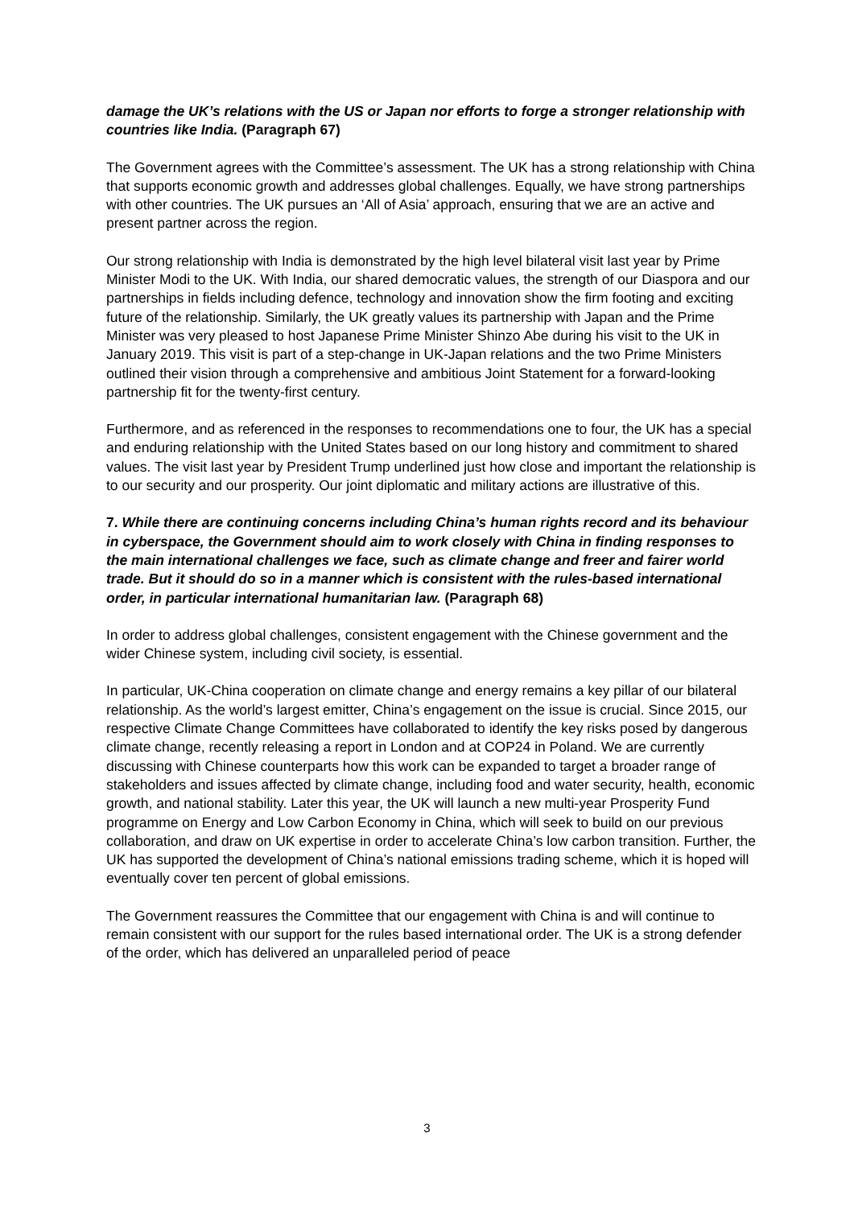damage the UK’s relations with the US or Japan nor efforts to forge a stronger relationship with countries like India. (Paragraph 67)
The Government agrees with the Committee’s assessment. The UK has a strong relationship with China that supports economic growth and addresses global challenges. Equally, we have strong partnerships with other countries. The UK pursues an ‘All of Asia’ approach, ensuring that we are an active and present partner across the region.
Our strong relationship with India is demonstrated by the high level bilateral visit last year by Prime Minister Modi to the UK. With India, our shared democratic values, the strength of our Diaspora and our partnerships in fields including defence, technology and innovation show the firm footing and exciting future of the relationship. Similarly, the UK greatly values its partnership with Japan and the Prime Minister was very pleased to host Japanese Prime Minister Shinzo Abe during his visit to the UK in January 2019. This visit is part of a step-change in UK-Japan relations and the two Prime Ministers outlined their vision through a comprehensive and ambitious Joint Statement for a forward-looking partnership fit for the twenty-first century.
Furthermore, and as referenced in the responses to recommendations one to four, the UK has a special and enduring relationship with the United States based on our long history and commitment to shared values. The visit last year by President Trump underlined just how close and important the relationship is to our security and our prosperity. Our joint diplomatic and military actions are illustrative of this.
7. While there are continuing concerns including China’s human rights record and its behaviour in cyberspace, the Government should aim to work closely with China in finding responses to the main international challenges we face, such as climate change and freer and fairer world trade. But it should do so in a manner which is consistent with the rules-based international order, in particular international humanitarian law. (Paragraph 68)
In order to address global challenges, consistent engagement with the Chinese government and the wider Chinese system, including civil society, is essential.
In particular, UK-China cooperation on climate change and energy remains a key pillar of our bilateral relationship. As the world’s largest emitter, China’s engagement on the issue is crucial. Since 2015, our respective Climate Change Committees have collaborated to identify the key risks posed by dangerous climate change, recently releasing a report in London and at COP24 in Poland. We are currently discussing with Chinese counterparts how this work can be expanded to target a broader range of stakeholders and issues affected by climate change, including food and water security, health, economic growth, and national stability. Later this year, the UK will launch a new multi-year Prosperity Fund programme on Energy and Low Carbon Economy in China, which will seek to build on our previous collaboration, and draw on UK expertise in order to accelerate China’s low carbon transition. Further, the UK has supported the development of China’s national emissions trading scheme, which it is hoped will eventually cover ten percent of global emissions.
The Government reassures the Committee that our engagement with China is and will continue to remain consistent with our support for the rules based international order. The UK is a strong defender of the order, which has delivered an unparalleled period of peace
3